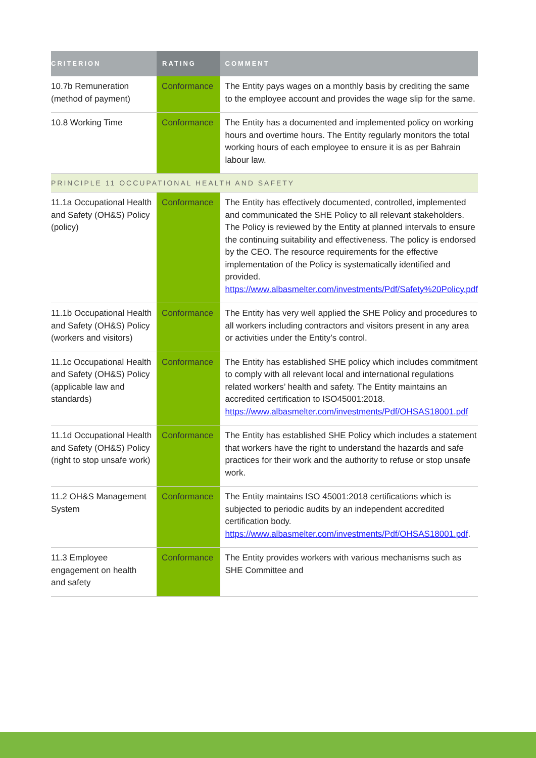| CRITERION | RATING | COMMENT |
| --- | --- | --- |
| 10.7b Remuneration (method of payment) | Conformance | The Entity pays wages on a monthly basis by crediting the same to the employee account and provides the wage slip for the same. |
| 10.8 Working Time | Conformance | The Entity has a documented and implemented policy on working hours and overtime hours. The Entity regularly monitors the total working hours of each employee to ensure it is as per Bahrain labour law. |
| PRINCIPLE 11 OCCUPATIONAL HEALTH AND SAFETY | | |
| 11.1a Occupational Health and Safety (OH&S) Policy (policy) | Conformance | The Entity has effectively documented, controlled, implemented and communicated the SHE Policy to all relevant stakeholders. The Policy is reviewed by the Entity at planned intervals to ensure the continuing suitability and effectiveness. The policy is endorsed by the CEO. The resource requirements for the effective implementation of the Policy is systematically identified and provided. https://www.albasmelter.com/investments/Pdf/Safety%20Policy.pdf |
| 11.1b Occupational Health and Safety (OH&S) Policy (workers and visitors) | Conformance | The Entity has very well applied the SHE Policy and procedures to all workers including contractors and visitors present in any area or activities under the Entity’s control. |
| 11.1c Occupational Health and Safety (OH&S) Policy (applicable law and standards) | Conformance | The Entity has established SHE policy which includes commitment to comply with all relevant local and international regulations related workers’ health and safety. The Entity maintains an accredited certification to ISO45001:2018. https://www.albasmelter.com/investments/Pdf/OHSAS18001.pdf |
| 11.1d Occupational Health and Safety (OH&S) Policy (right to stop unsafe work) | Conformance | The Entity has established SHE Policy which includes a statement that workers have the right to understand the hazards and safe practices for their work and the authority to refuse or stop unsafe work. |
| 11.2 OH&S Management System | Conformance | The Entity maintains ISO 45001:2018 certifications which is subjected to periodic audits by an independent accredited certification body. https://www.albasmelter.com/investments/Pdf/OHSAS18001.pdf . |
| 11.3 Employee engagement on health and safety | Conformance | The Entity provides workers with various mechanisms such as SHE Committee and |